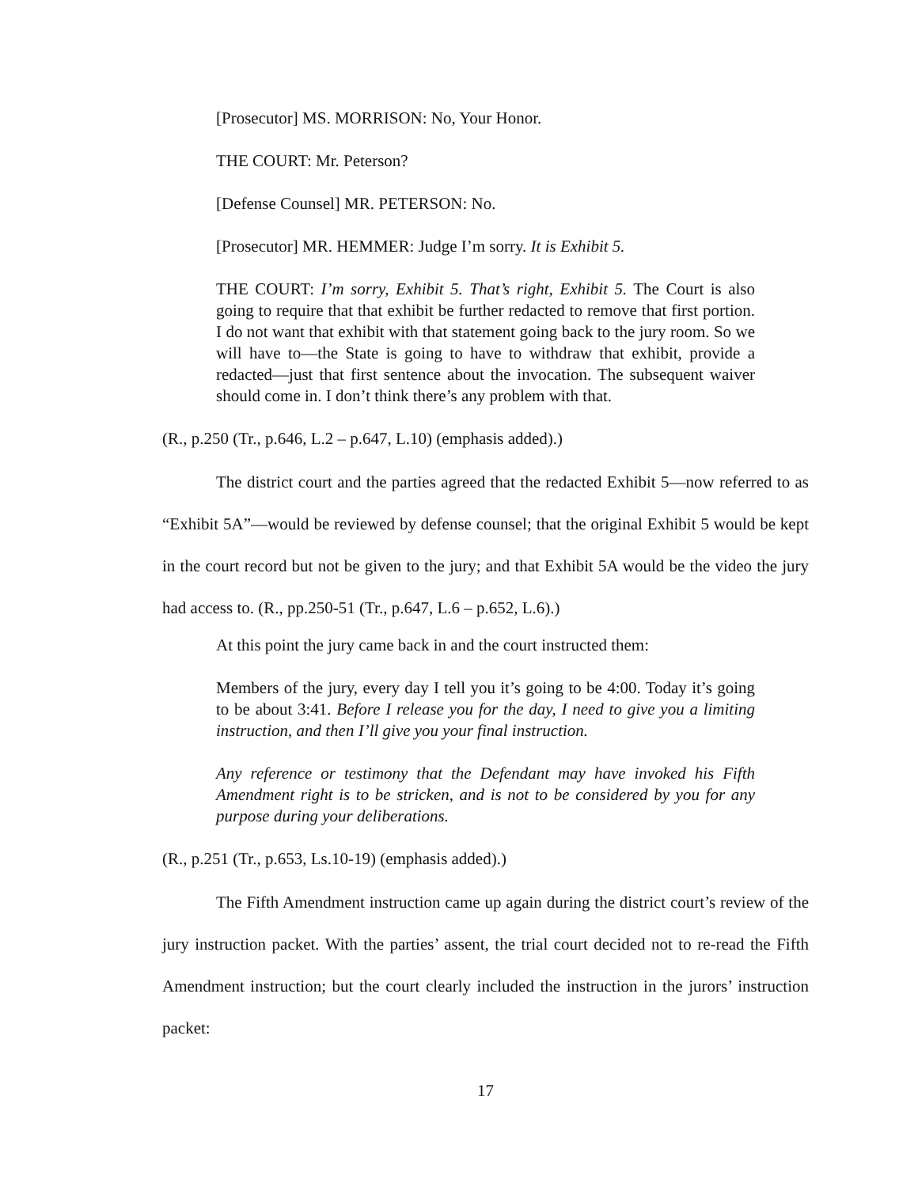[Prosecutor] MS. MORRISON: No, Your Honor.
THE COURT: Mr. Peterson?
[Defense Counsel] MR. PETERSON: No.
[Prosecutor] MR. HEMMER: Judge I’m sorry. It is Exhibit 5.
THE COURT: I’m sorry, Exhibit 5. That’s right, Exhibit 5. The Court is also going to require that that exhibit be further redacted to remove that first portion. I do not want that exhibit with that statement going back to the jury room. So we will have to—the State is going to have to withdraw that exhibit, provide a redacted—just that first sentence about the invocation. The subsequent waiver should come in. I don’t think there’s any problem with that.
(R., p.250 (Tr., p.646, L.2 – p.647, L.10) (emphasis added).)
The district court and the parties agreed that the redacted Exhibit 5—now referred to as “Exhibit 5A”—would be reviewed by defense counsel; that the original Exhibit 5 would be kept in the court record but not be given to the jury; and that Exhibit 5A would be the video the jury had access to. (R., pp.250-51 (Tr., p.647, L.6 – p.652, L.6).)
At this point the jury came back in and the court instructed them:
Members of the jury, every day I tell you it’s going to be 4:00. Today it’s going to be about 3:41. Before I release you for the day, I need to give you a limiting instruction, and then I’ll give you your final instruction.
Any reference or testimony that the Defendant may have invoked his Fifth Amendment right is to be stricken, and is not to be considered by you for any purpose during your deliberations.
(R., p.251 (Tr., p.653, Ls.10-19) (emphasis added).)
The Fifth Amendment instruction came up again during the district court’s review of the jury instruction packet. With the parties’ assent, the trial court decided not to re-read the Fifth Amendment instruction; but the court clearly included the instruction in the jurors’ instruction packet:
17